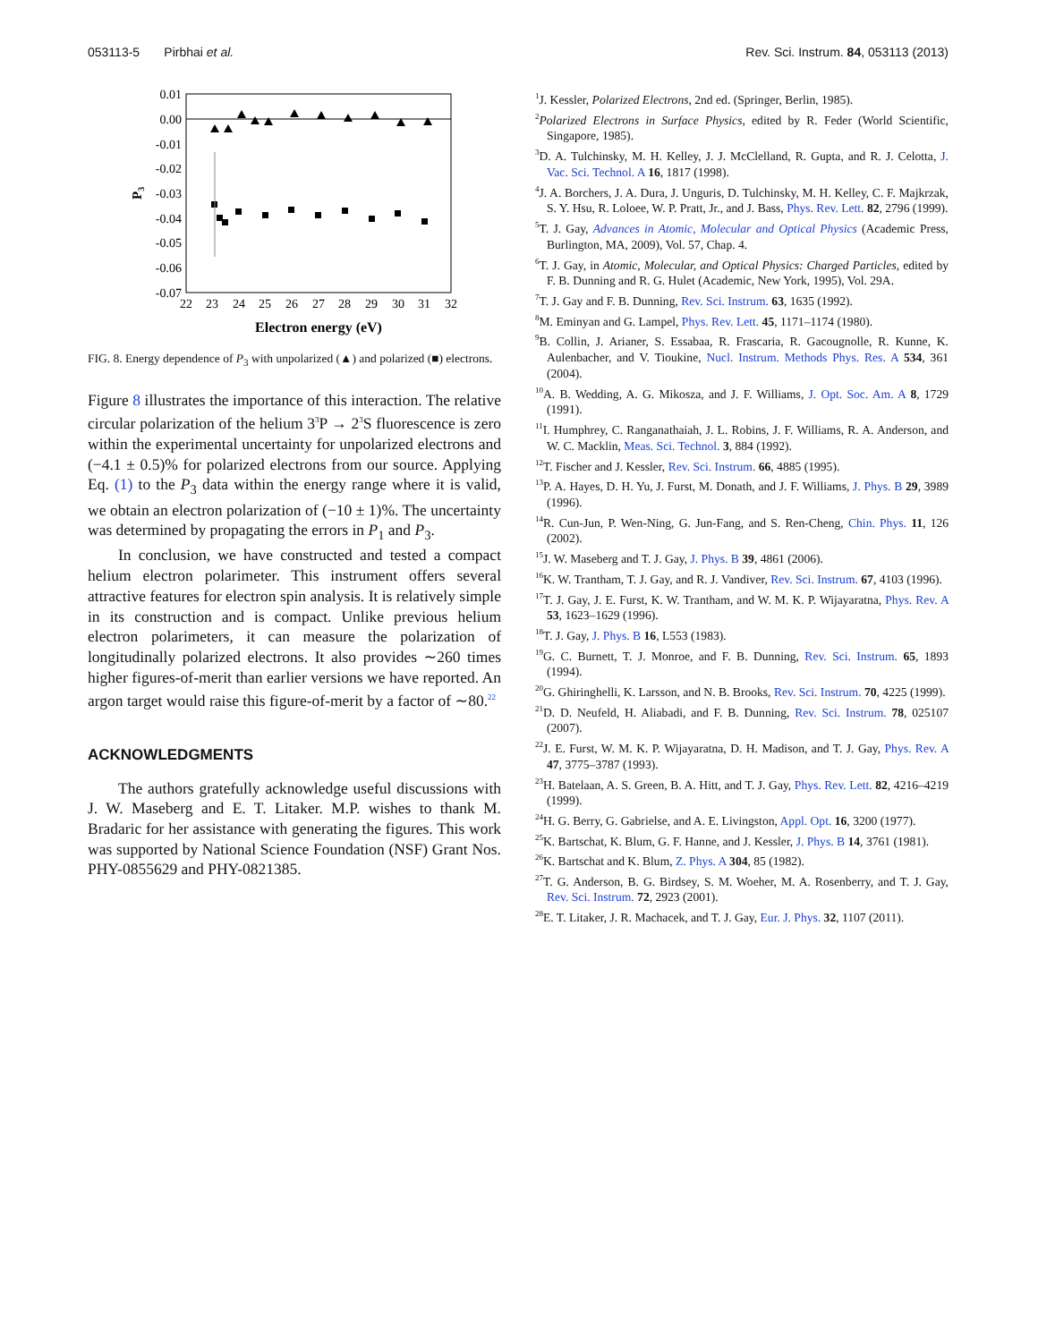053113-5 Pirbhai et al. Rev. Sci. Instrum. 84, 053113 (2013)
0.01
0.00
-0.01
-0.02
-0.03
-0.04
-0.05
-0.06
-0.07
22
23
24
25
26
27
28
29
30
31
32
Electron energy (eV)
P3
FIG. 8. Energy dependence of P<sub>3</sub> with unpolarized (▲) and polarized (■) electrons.
Figure 8 illustrates the importance of this interaction. The relative circular polarization of the helium 3<sup>3</sup>P → 2<sup>3</sup>S fluorescence is zero within the experimental uncertainty for unpolarized electrons and (−4.1 ± 0.5)% for polarized electrons from our source. Applying Eq. (1) to the P<sub>3</sub> data within the energy range where it is valid, we obtain an electron polarization of (−10 ± 1)%. The uncertainty was determined by propagating the errors in P<sub>1</sub> and P<sub>3</sub>.
In conclusion, we have constructed and tested a compact helium electron polarimeter. This instrument offers several attractive features for electron spin analysis. It is relatively simple in its construction and is compact. Unlike previous helium electron polarimeters, it can measure the polarization of longitudinally polarized electrons. It also provides ∼260 times higher figures-of-merit than earlier versions we have reported. An argon target would raise this figure-of-merit by a factor of ∼80.<sup>22</sup>
ACKNOWLEDGMENTS
The authors gratefully acknowledge useful discussions with J. W. Maseberg and E. T. Litaker. M.P. wishes to thank M. Bradaric for her assistance with generating the figures. This work was supported by National Science Foundation (NSF) Grant Nos. PHY-0855629 and PHY-0821385.
<sup>1</sup> J. Kessler, Polarized Electrons, 2nd ed. (Springer, Berlin, 1985).
<sup>2</sup> Polarized Electrons in Surface Physics, edited by R. Feder (World Scientific, Singapore, 1985).
<sup>3</sup> D. A. Tulchinsky, M. H. Kelley, J. J. McClelland, R. Gupta, and R. J. Celotta, J. Vac. Sci. Technol. A 16, 1817 (1998).
<sup>4</sup> J. A. Borchers, J. A. Dura, J. Unguris, D. Tulchinsky, M. H. Kelley, C. F. Majkrzak, S. Y. Hsu, R. Loloee, W. P. Pratt, Jr., and J. Bass, Phys. Rev. Lett. 82, 2796 (1999).
<sup>5</sup> T. J. Gay, Advances in Atomic, Molecular and Optical Physics (Academic Press, Burlington, MA, 2009), Vol. 57, Chap. 4.
<sup>6</sup> T. J. Gay, in Atomic, Molecular, and Optical Physics: Charged Particles, edited by F. B. Dunning and R. G. Hulet (Academic, New York, 1995), Vol. 29A.
<sup>7</sup> T. J. Gay and F. B. Dunning, Rev. Sci. Instrum. 63, 1635 (1992).
<sup>8</sup> M. Eminyan and G. Lampel, Phys. Rev. Lett. 45, 1171–1174 (1980).
<sup>9</sup>B. Collin, J. Arianer, S. Essabaa, R. Frascaria, R. Gacougnolle, R. Kunne, K. Aulenbacher, and V. Tioukine, Nucl. Instrum. Methods Phys. Res. A 534, 361 (2004).
<sup>10</sup> A. B. Wedding, A. G. Mikosza, and J. F. Williams, J. Opt. Soc. Am. A 8, 1729 (1991).
<sup>11</sup> I. Humphrey, C. Ranganathaiah, J. L. Robins, J. F. Williams, R. A. Anderson, and W. C. Macklin, Meas. Sci. Technol. 3, 884 (1992).
<sup>12</sup> T. Fischer and J. Kessler, Rev. Sci. Instrum. 66, 4885 (1995).
<sup>13</sup> P. A. Hayes, D. H. Yu, J. Furst, M. Donath, and J. F. Williams, J. Phys. B 29, 3989 (1996).
<sup>14</sup> R. Cun-Jun, P. Wen-Ning, G. Jun-Fang, and S. Ren-Cheng, Chin. Phys. 11, 126 (2002).
<sup>15</sup> J. W. Maseberg and T. J. Gay, J. Phys. B 39, 4861 (2006).
<sup>16</sup> K. W. Trantham, T. J. Gay, and R. J. Vandiver, Rev. Sci. Instrum. 67, 4103 (1996).
<sup>17</sup> T. J. Gay, J. E. Furst, K. W. Trantham, and W. M. K. P. Wijayaratna, Phys. Rev. A 53, 1623–1629 (1996).
<sup>18</sup> T. J. Gay, J. Phys. B 16, L553 (1983).
<sup>19</sup> G. C. Burnett, T. J. Monroe, and F. B. Dunning, Rev. Sci. Instrum. 65, 1893 (1994).
<sup>20</sup> G. Ghiringhelli, K. Larsson, and N. B. Brooks, Rev. Sci. Instrum. 70, 4225 (1999).
<sup>21</sup> D. D. Neufeld, H. Aliabadi, and F. B. Dunning, Rev. Sci. Instrum. 78, 025107 (2007).
<sup>22</sup> J. E. Furst, W. M. K. P. Wijayaratna, D. H. Madison, and T. J. Gay, Phys. Rev. A 47, 3775–3787 (1993).
<sup>23</sup>H. Batelaan, A. S. Green, B. A. Hitt, and T. J. Gay, Phys. Rev. Lett. 82, 4216–4219 (1999).
<sup>24</sup>H. G. Berry, G. Gabrielse, and A. E. Livingston, Appl. Opt. 16, 3200 (1977).
<sup>25</sup>K. Bartschat, K. Blum, G. F. Hanne, and J. Kessler, J. Phys. B 14, 3761 (1981).
<sup>26</sup>K. Bartschat and K. Blum, Z. Phys. A 304, 85 (1982).
<sup>27</sup> T. G. Anderson, B. G. Birdsey, S. M. Woeher, M. A. Rosenberry, and T. J. Gay, Rev. Sci. Instrum. 72, 2923 (2001).
<sup>28</sup> E. T. Litaker, J. R. Machacek, and T. J. Gay, Eur. J. Phys. 32, 1107 (2011).